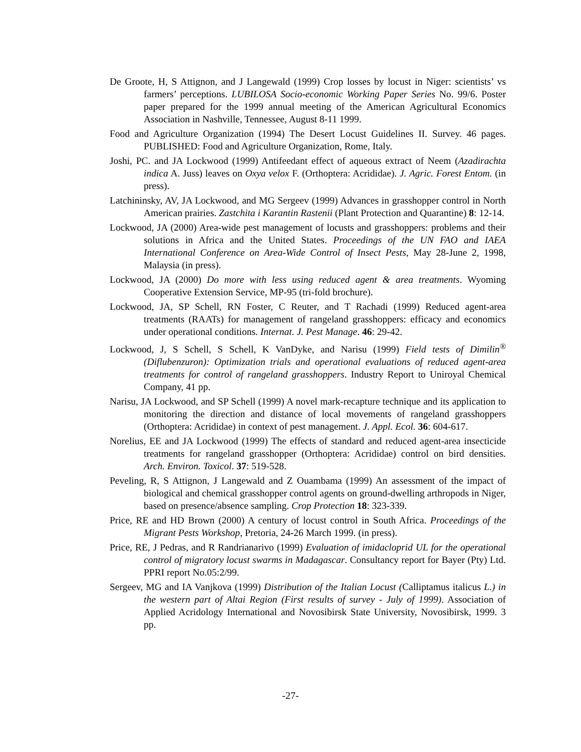De Groote, H, S Attignon, and J Langewald (1999) Crop losses by locust in Niger: scientists’ vs farmers’ perceptions. LUBILOSA Socio-economic Working Paper Series No. 99/6. Poster paper prepared for the 1999 annual meeting of the American Agricultural Economics Association in Nashville, Tennessee, August 8-11 1999.
Food and Agriculture Organization (1994) The Desert Locust Guidelines II. Survey. 46 pages. PUBLISHED: Food and Agriculture Organization, Rome, Italy.
Joshi, PC. and JA Lockwood (1999) Antifeedant effect of aqueous extract of Neem (Azadirachta indica A. Juss) leaves on Oxya velox F. (Orthoptera: Acrididae). J. Agric. Forest Entom. (in press).
Latchininsky, AV, JA Lockwood, and MG Sergeev (1999) Advances in grasshopper control in North American prairies. Zastchita i Karantin Rastenii (Plant Protection and Quarantine) 8: 12-14.
Lockwood, JA (2000) Area-wide pest management of locusts and grasshoppers: problems and their solutions in Africa and the United States. Proceedings of the UN FAO and IAEA International Conference on Area-Wide Control of Insect Pests, May 28-June 2, 1998, Malaysia (in press).
Lockwood, JA (2000) Do more with less using reduced agent & area treatments. Wyoming Cooperative Extension Service, MP-95 (tri-fold brochure).
Lockwood, JA, SP Schell, RN Foster, C Reuter, and T Rachadi (1999) Reduced agent-area treatments (RAATs) for management of rangeland grasshoppers: efficacy and economics under operational conditions. Internat. J. Pest Manage. 46: 29-42.
Lockwood, J, S Schell, S Schell, K VanDyke, and Narisu (1999) Field tests of Dimilin<sup>®</sup> (Diflubenzuron): Optimization trials and operational evaluations of reduced agent-area treatments for control of rangeland grasshoppers. Industry Report to Uniroyal Chemical Company, 41 pp.
Narisu, JA Lockwood, and SP Schell (1999) A novel mark-recapture technique and its application to monitoring the direction and distance of local movements of rangeland grasshoppers (Orthoptera: Acrididae) in context of pest management. J. Appl. Ecol. 36: 604-617.
Norelius, EE and JA Lockwood (1999) The effects of standard and reduced agent-area insecticide treatments for rangeland grasshopper (Orthoptera: Acrididae) control on bird densities. Arch. Environ. Toxicol. 37: 519-528.
Peveling, R, S Attignon, J Langewald and Z Ouambama (1999) An assessment of the impact of biological and chemical grasshopper control agents on ground-dwelling arthropods in Niger, based on presence/absence sampling. Crop Protection 18: 323-339.
Price, RE and HD Brown (2000) A century of locust control in South Africa. Proceedings of the Migrant Pests Workshop, Pretoria, 24-26 March 1999. (in press).
Price, RE, J Pedras, and R Randrianarivo (1999) Evaluation of imidacloprid UL for the operational control of migratory locust swarms in Madagascar. Consultancy report for Bayer (Pty) Ltd. PPRI report No.05:2/99.
Sergeev, MG and IA Vanjkova (1999) Distribution of the Italian Locust (Calliptamus italicus L.) in the western part of Altai Region (First results of survey - July of 1999). Association of Applied Acridology International and Novosibirsk State University, Novosibirsk, 1999. 3 pp.
-27-